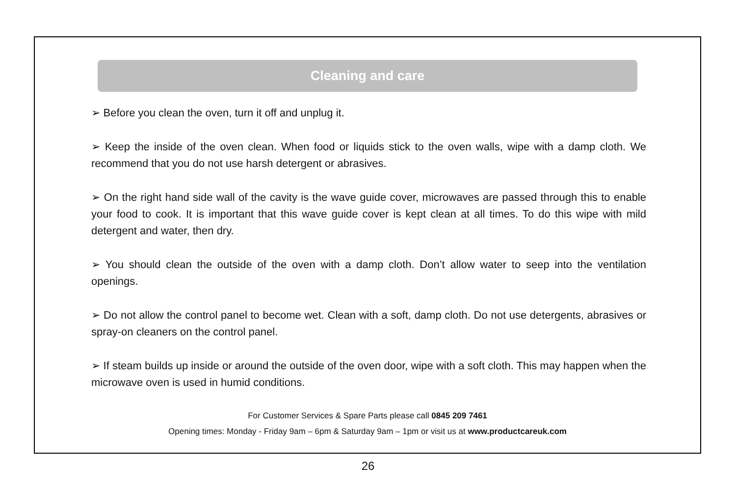Cleaning and care
➢ Before you clean the oven, turn it off and unplug it.
➢ Keep the inside of the oven clean. When food or liquids stick to the oven walls, wipe with a damp cloth. We recommend that you do not use harsh detergent or abrasives.
➢ On the right hand side wall of the cavity is the wave guide cover, microwaves are passed through this to enable your food to cook. It is important that this wave guide cover is kept clean at all times. To do this wipe with mild detergent and water, then dry.
➢ You should clean the outside of the oven with a damp cloth. Don’t allow water to seep into the ventilation openings.
➢ Do not allow the control panel to become wet. Clean with a soft, damp cloth. Do not use detergents, abrasives or spray-on cleaners on the control panel.
➢ If steam builds up inside or around the outside of the oven door, wipe with a soft cloth. This may happen when the microwave oven is used in humid conditions.
For Customer Services & Spare Parts please call 0845 209 7461
Opening times: Monday - Friday 9am – 6pm & Saturday 9am – 1pm or visit us at www.productcareuk.com
26